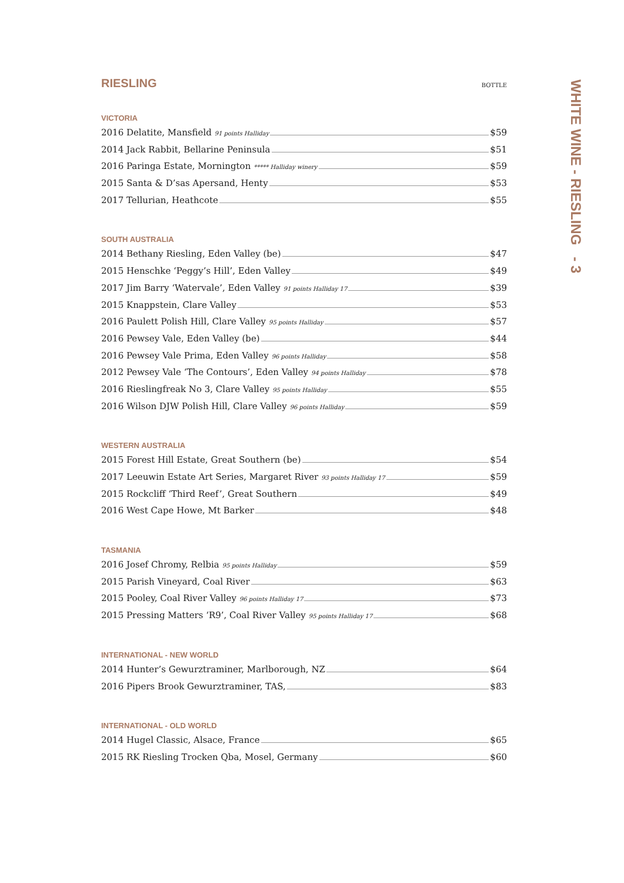RIESLING BOTTLE
VICTORIA
2016 Delatite, Mansfield 91 points Halliday $59
2014 Jack Rabbit, Bellarine Peninsula $51
2016 Paringa Estate, Mornington ***** Halliday winery $59
2015 Santa & D’sas Apersand, Henty $53
2017 Tellurian, Heathcote $55
SOUTH AUSTRALIA
2014 Bethany Riesling, Eden Valley (be) $47
2015 Henschke ‘Peggy’s Hill’, Eden Valley $49
2017 Jim Barry ‘Watervale’, Eden Valley 91 points Halliday 17 $39
2015 Knappstein, Clare Valley $53
2016 Paulett Polish Hill, Clare Valley 95 points Halliday $57
2016 Pewsey Vale, Eden Valley (be) $44
2016 Pewsey Vale Prima, Eden Valley 96 points Halliday $58
2012 Pewsey Vale ‘The Contours’, Eden Valley 94 points Halliday $78
2016 Rieslingfreak No 3, Clare Valley 95 points Halliday $55
2016 Wilson DJW Polish Hill, Clare Valley 96 points Halliday $59
WESTERN AUSTRALIA
2015 Forest Hill Estate, Great Southern (be) $54
2017 Leeuwin Estate Art Series, Margaret River 93 points Halliday 17 $59
2015 Rockcliff ‘Third Reef’, Great Southern $49
2016 West Cape Howe, Mt Barker $48
TASMANIA
2016 Josef Chromy, Relbia 95 points Halliday $59
2015 Parish Vineyard, Coal River $63
2015 Pooley, Coal River Valley 96 points Halliday 17 $73
2015 Pressing Matters ‘R9’, Coal River Valley 95 points Halliday 17 $68
INTERNATIONAL - NEW WORLD
2014 Hunter’s Gewurztraminer, Marlborough, NZ $64
2016 Pipers Brook Gewurztraminer, TAS, $83
INTERNATIONAL - OLD WORLD
2014 Hugel Classic, Alsace, France $65
2015 RK Riesling Trocken Qba, Mosel, Germany $60
WHITE WINE - RIESLING - 3